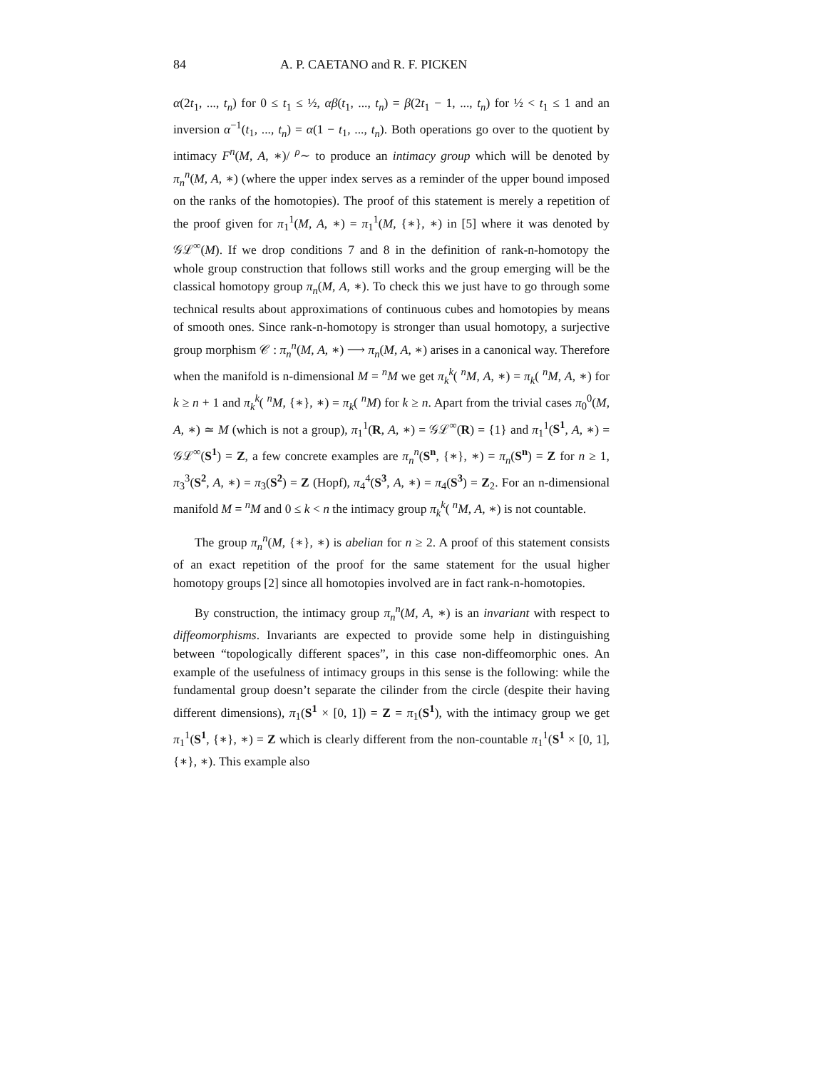84 A. P. CAETANO and R. F. PICKEN
α(2t<sub>1</sub>, ..., t<sub>n</sub>) for 0 ≤ t<sub>1</sub> ≤ ½, αβ(t<sub>1</sub>, ..., t<sub>n</sub>) = β(2t<sub>1</sub> − 1, ..., t<sub>n</sub>) for ½ < t<sub>1</sub> ≤ 1 and an inversion α<sup>−1</sup>(t<sub>1</sub>, ..., t<sub>n</sub>) = α(1 − t<sub>1</sub>, ..., t<sub>n</sub>). Both operations go over to the quotient by intimacy F<sup>n</sup>(M, A, ∗)/ <sup>ρ</sup>∼ to produce an intimacy group which will be denoted by π<sub>n</sub><sup>n</sup>(M, A, ∗) (where the upper index serves as a reminder of the upper bound imposed on the ranks of the homotopies). The proof of this statement is merely a repetition of the proof given for π<sub>1</sub><sup>1</sup>(M, A, ∗) = π<sub>1</sub><sup>1</sup>(M, {∗}, ∗) in [5] where it was denoted by 𝒢ℒ<sup>∞</sup>(M). If we drop conditions 7 and 8 in the definition of rank-n-homotopy the whole group construction that follows still works and the group emerging will be the classical homotopy group π<sub>n</sub>(M, A, ∗). To check this we just have to go through some technical results about approximations of continuous cubes and homotopies by means of smooth ones. Since rank-n-homotopy is stronger than usual homotopy, a surjective group morphism 𝒞 : π<sub>n</sub><sup>n</sup>(M, A, ∗) ⟶ π<sub>n</sub>(M, A, ∗) arises in a canonical way. Therefore when the manifold is n-dimensional M = <sup>n</sup>M we get π<sub>k</sub><sup>k</sup>( <sup>n</sup>M, A, ∗) = π<sub>k</sub>( <sup>n</sup>M, A, ∗) for k ≥ n + 1 and π<sub>k</sub><sup>k</sup>( <sup>n</sup>M, {∗}, ∗) = π<sub>k</sub>( <sup>n</sup>M) for k ≥ n. Apart from the trivial cases π<sub>0</sub><sup>0</sup>(M, A, ∗) ≃ M (which is not a group), π<sub>1</sub><sup>1</sup>(R, A, ∗) = 𝒢ℒ<sup>∞</sup>(R) = {1} and π<sub>1</sub><sup>1</sup>(S<sup>1</sup>, A, ∗) = 𝒢ℒ<sup>∞</sup>(S<sup>1</sup>) = Z, a few concrete examples are π<sub>n</sub><sup>n</sup>(S<sup>n</sup>, {∗}, ∗) = π<sub>n</sub>(S<sup>n</sup>) = Z for n ≥ 1, π<sub>3</sub><sup>3</sup>(S<sup>2</sup>, A, ∗) = π<sub>3</sub>(S<sup>2</sup>) = Z (Hopf), π<sub>4</sub><sup>4</sup>(S<sup>3</sup>, A, ∗) = π<sub>4</sub>(S<sup>3</sup>) = Z<sub>2</sub>. For an n-dimensional manifold M = <sup>n</sup>M and 0 ≤ k < n the intimacy group π<sub>k</sub><sup>k</sup>( <sup>n</sup>M, A, ∗) is not countable.
The group π<sub>n</sub><sup>n</sup>(M, {∗}, ∗) is abelian for n ≥ 2. A proof of this statement consists of an exact repetition of the proof for the same statement for the usual higher homotopy groups [2] since all homotopies involved are in fact rank-n-homotopies.
By construction, the intimacy group π<sub>n</sub><sup>n</sup>(M, A, ∗) is an invariant with respect to diffeomorphisms. Invariants are expected to provide some help in distinguishing between “topologically different spaces”, in this case non-diffeomorphic ones. An example of the usefulness of intimacy groups in this sense is the following: while the fundamental group doesn’t separate the cilinder from the circle (despite their having different dimensions), π<sub>1</sub>(S<sup>1</sup> × [0, 1]) = Z = π<sub>1</sub>(S<sup>1</sup>), with the intimacy group we get π<sub>1</sub><sup>1</sup>(S<sup>1</sup>, {∗}, ∗) = Z which is clearly different from the non-countable π<sub>1</sub><sup>1</sup>(S<sup>1</sup> × [0, 1], {∗}, ∗). This example also